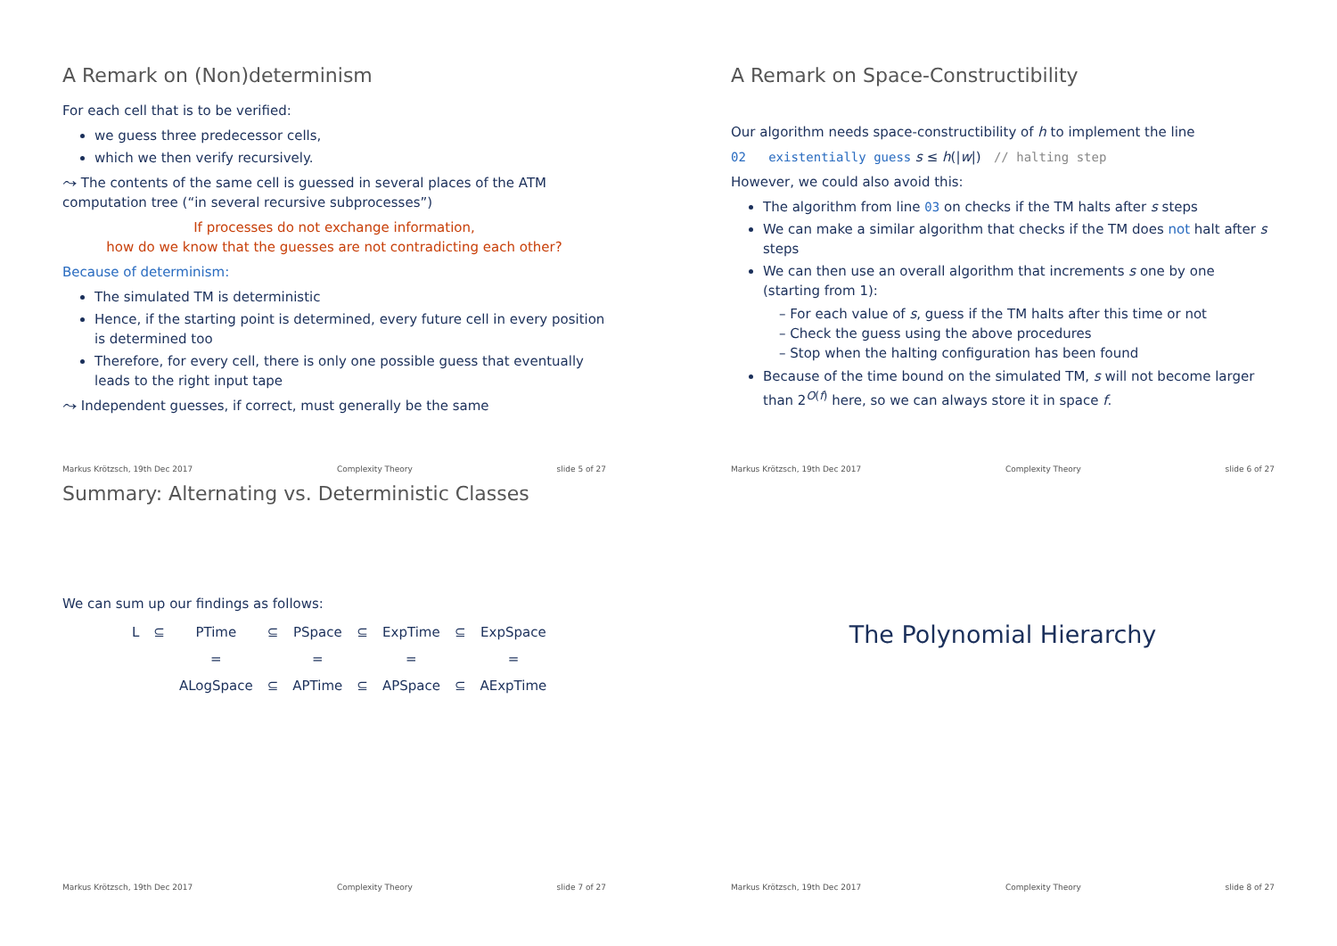A Remark on (Non)determinism
For each cell that is to be verified:
we guess three predecessor cells,
which we then verify recursively.
⤳ The contents of the same cell is guessed in several places of the ATM computation tree (“in several recursive subprocesses”)
If processes do not exchange information,
how do we know that the guesses are not contradicting each other?
Because of determinism:
The simulated TM is deterministic
Hence, if the starting point is determined, every future cell in every position is determined too
Therefore, for every cell, there is only one possible guess that eventually leads to the right input tape
⤳ Independent guesses, if correct, must generally be the same
Markus Krötzsch, 19th Dec 2017 Complexity Theory slide 5 of 27
A Remark on Space-Constructibility
Our algorithm needs space-constructibility of h to implement the line
02 existentially guess s ≤ h(|w|) // halting step
However, we could also avoid this:
The algorithm from line 03 on checks if the TM halts after s steps
We can make a similar algorithm that checks if the TM does not halt after s steps
We can then use an overall algorithm that increments s one by one (starting from 1):
– For each value of s, guess if the TM halts after this time or not
– Check the guess using the above procedures
– Stop when the halting configuration has been found
Because of the time bound on the simulated TM, s will not become larger than 2<sup>O(f)</sup> here, so we can always store it in space f.
Markus Krötzsch, 19th Dec 2017 Complexity Theory slide 6 of 27
Summary: Alternating vs. Deterministic Classes
We can sum up our findings as follows:
| L | ⊆ | PTime | ⊆ | PSpace | ⊆ | ExpTime | ⊆ | ExpSpace |
| | | = | | = | | = | | = |
| | | ALogSpace | ⊆ | APTime | ⊆ | APSpace | ⊆ | AExpTime |
Markus Krötzsch, 19th Dec 2017 Complexity Theory slide 7 of 27
The Polynomial Hierarchy
Markus Krötzsch, 19th Dec 2017 Complexity Theory slide 8 of 27